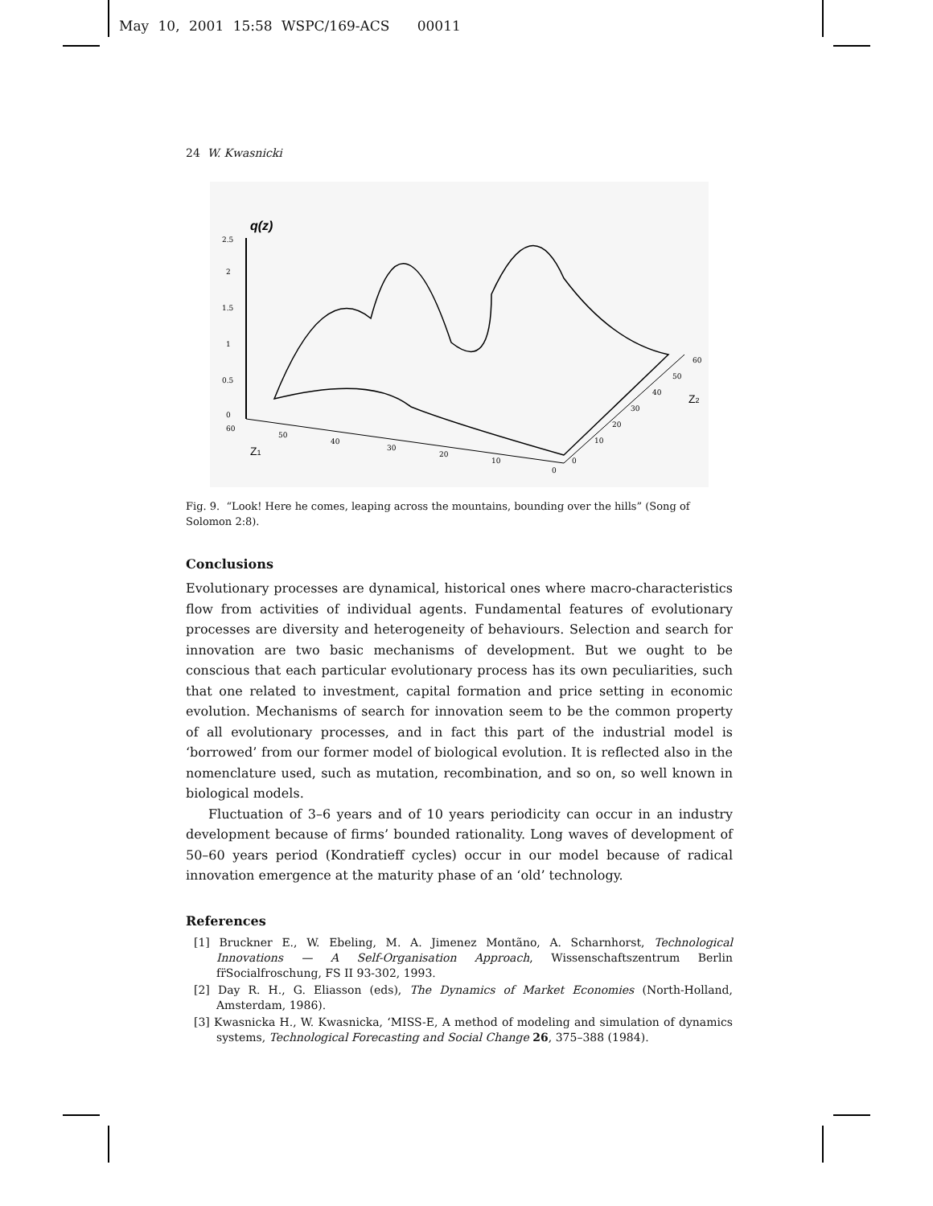May 10, 2001 15:58 WSPC/169-ACS 00011
24 W. Kwasnicki
q(z)
2.5
2
1.5
1
0.5
0
60
50
40
30
20
10
0
Z1
0
10
20
30
40
50
60
Z2
Fig. 9. “Look! Here he comes, leaping across the mountains, bounding over the hills” (Song of Solomon 2:8).
Conclusions
Evolutionary processes are dynamical, historical ones where macro-characteristics flow from activities of individual agents. Fundamental features of evolutionary processes are diversity and heterogeneity of behaviours. Selection and search for innovation are two basic mechanisms of development. But we ought to be conscious that each particular evolutionary process has its own peculiarities, such that one related to investment, capital formation and price setting in economic evolution. Mechanisms of search for innovation seem to be the common property of all evolutionary processes, and in fact this part of the industrial model is ‘borrowed’ from our former model of biological evolution. It is reflected also in the nomenclature used, such as mutation, recombination, and so on, so well known in biological models.
Fluctuation of 3–6 years and of 10 years periodicity can occur in an industry development because of firms’ bounded rationality. Long waves of development of 50–60 years period (Kondratieff cycles) occur in our model because of radical innovation emergence at the maturity phase of an ‘old’ technology.
References
[1] Bruckner E., W. Ebeling, M. A. Jimenez Montãno, A. Scharnhorst, Technological Innovations — A Self-Organisation Approach, Wissenschaftszentrum Berlin fr̈Socialfroschung, FS II 93-302, 1993.
[2] Day R. H., G. Eliasson (eds), The Dynamics of Market Economies (North-Holland, Amsterdam, 1986).
[3] Kwasnicka H., W. Kwasnicka, ‘MISS-E, A method of modeling and simulation of dynamics systems, Technological Forecasting and Social Change 26, 375–388 (1984).